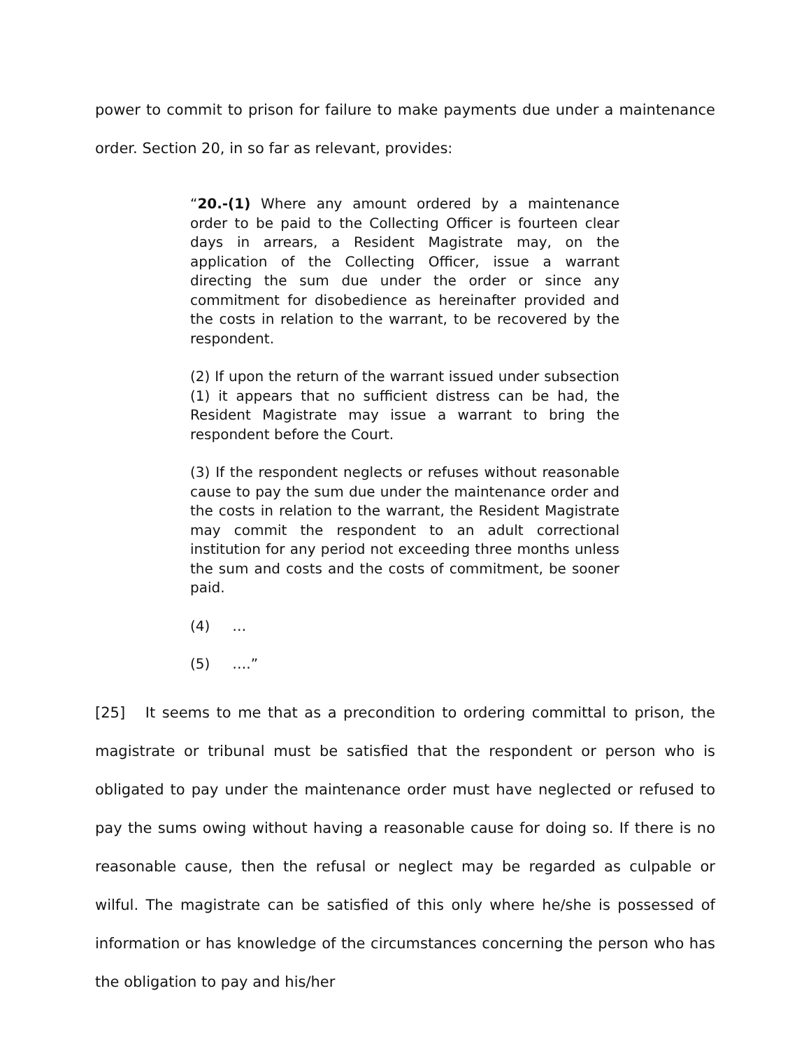power to commit to prison for failure to make payments due under a maintenance order. Section 20, in so far as relevant, provides:
“20.-(1) Where any amount ordered by a maintenance order to be paid to the Collecting Officer is fourteen clear days in arrears, a Resident Magistrate may, on the application of the Collecting Officer, issue a warrant directing the sum due under the order or since any commitment for disobedience as hereinafter provided and the costs in relation to the warrant, to be recovered by the respondent.
(2) If upon the return of the warrant issued under subsection (1) it appears that no sufficient distress can be had, the Resident Magistrate may issue a warrant to bring the respondent before the Court.
(3) If the respondent neglects or refuses without reasonable cause to pay the sum due under the maintenance order and the costs in relation to the warrant, the Resident Magistrate may commit the respondent to an adult correctional institution for any period not exceeding three months unless the sum and costs and the costs of commitment, be sooner paid.
(4) …
(5) ….”
[25] It seems to me that as a precondition to ordering committal to prison, the magistrate or tribunal must be satisfied that the respondent or person who is obligated to pay under the maintenance order must have neglected or refused to pay the sums owing without having a reasonable cause for doing so. If there is no reasonable cause, then the refusal or neglect may be regarded as culpable or wilful. The magistrate can be satisfied of this only where he/she is possessed of information or has knowledge of the circumstances concerning the person who has the obligation to pay and his/her